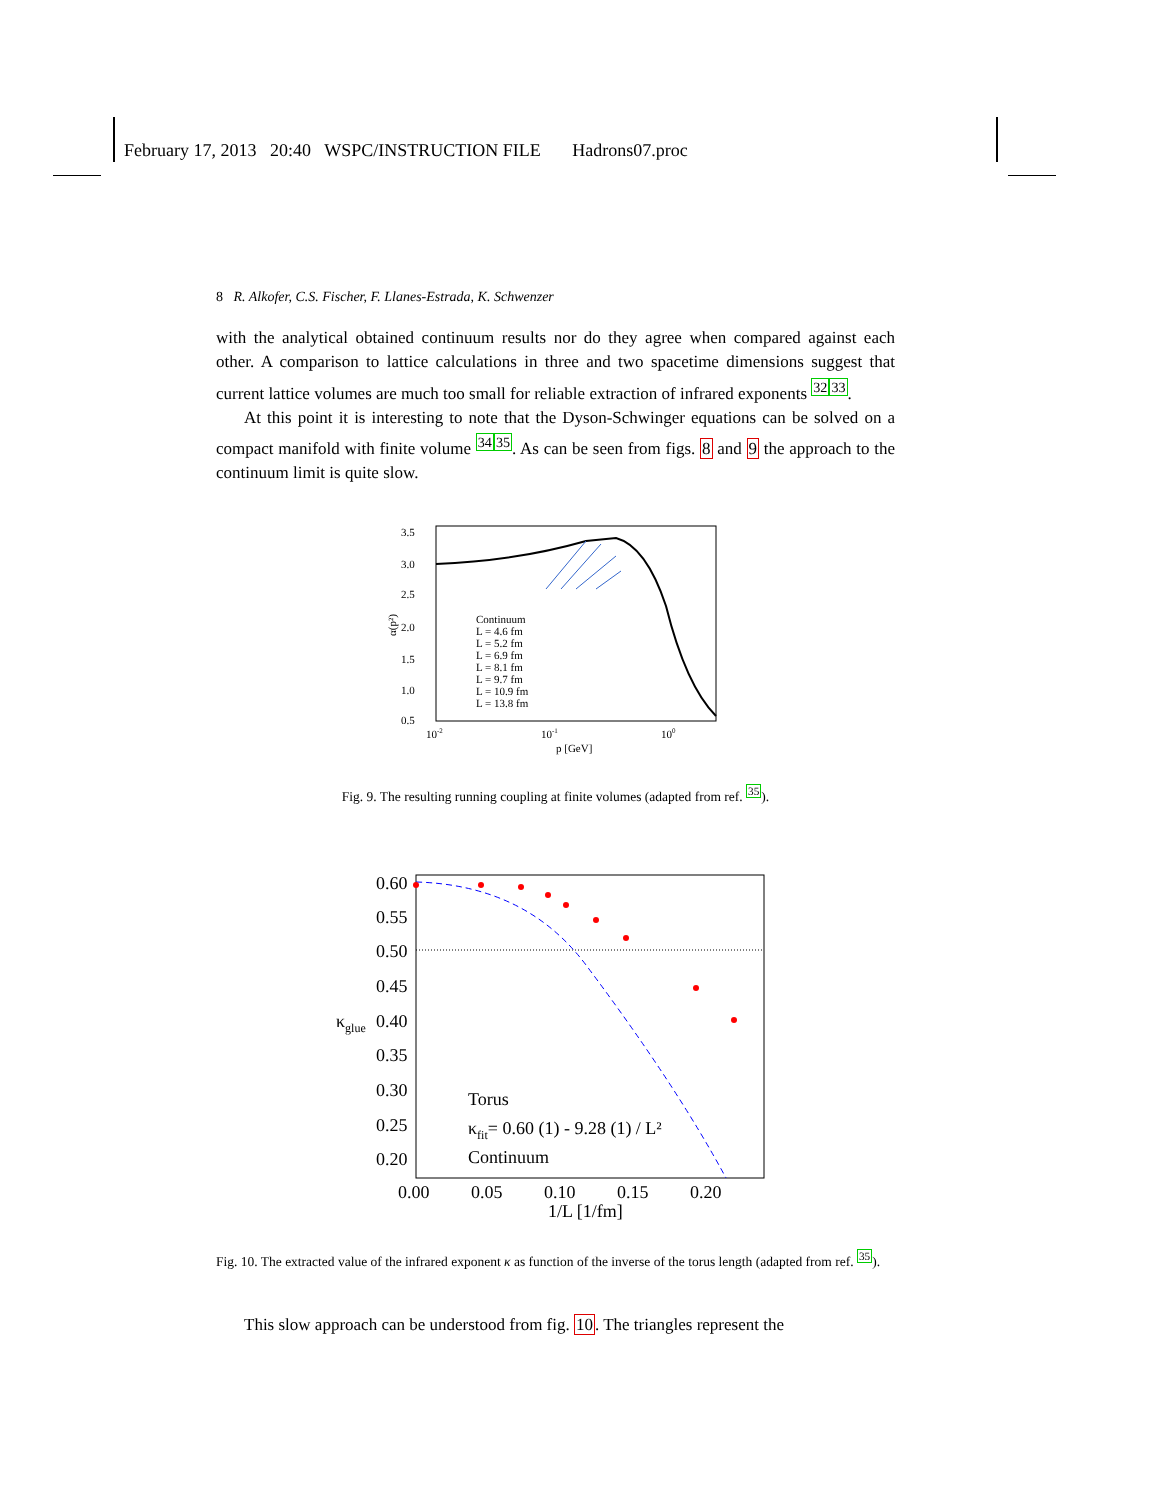February 17, 2013 20:40 WSPC/INSTRUCTION FILE Hadrons07.proc
8 R. Alkofer, C.S. Fischer, F. Llanes-Estrada, K. Schwenzer
with the analytical obtained continuum results nor do they agree when compared against each other. A comparison to lattice calculations in three and two spacetime dimensions suggest that current lattice volumes are much too small for reliable extraction of infrared exponents <sup>32</sup><sup>33</sup>.
At this point it is interesting to note that the Dyson-Schwinger equations can be solved on a compact manifold with finite volume <sup>34</sup><sup>35</sup>. As can be seen from figs. 8 and 9 the approach to the continuum limit is quite slow.
3.5
3.0
2.5
2.0
1.5
1.0
0.5
10-2
10-1
100
p [GeV]
α(p²)
Continuum
L = 4.6 fm
L = 5.2 fm
L = 6.9 fm
L = 8.1 fm
L = 9.7 fm
L = 10.9 fm
L = 13.8 fm
Fig. 9. The resulting running coupling at finite volumes (adapted from ref. <sup>35</sup>).
0.60
0.55
0.50
0.45
0.40
0.35
0.30
0.25
0.20
κglue
0.00
0.05
0.10
0.15
0.20
1/L [1/fm]
Torus
κfit= 0.60 (1) - 9.28 (1) / L²
Continuum
Fig. 10. The extracted value of the infrared exponent κ as function of the inverse of the torus length (adapted from ref. <sup>35</sup>).
This slow approach can be understood from fig. 10. The triangles represent the